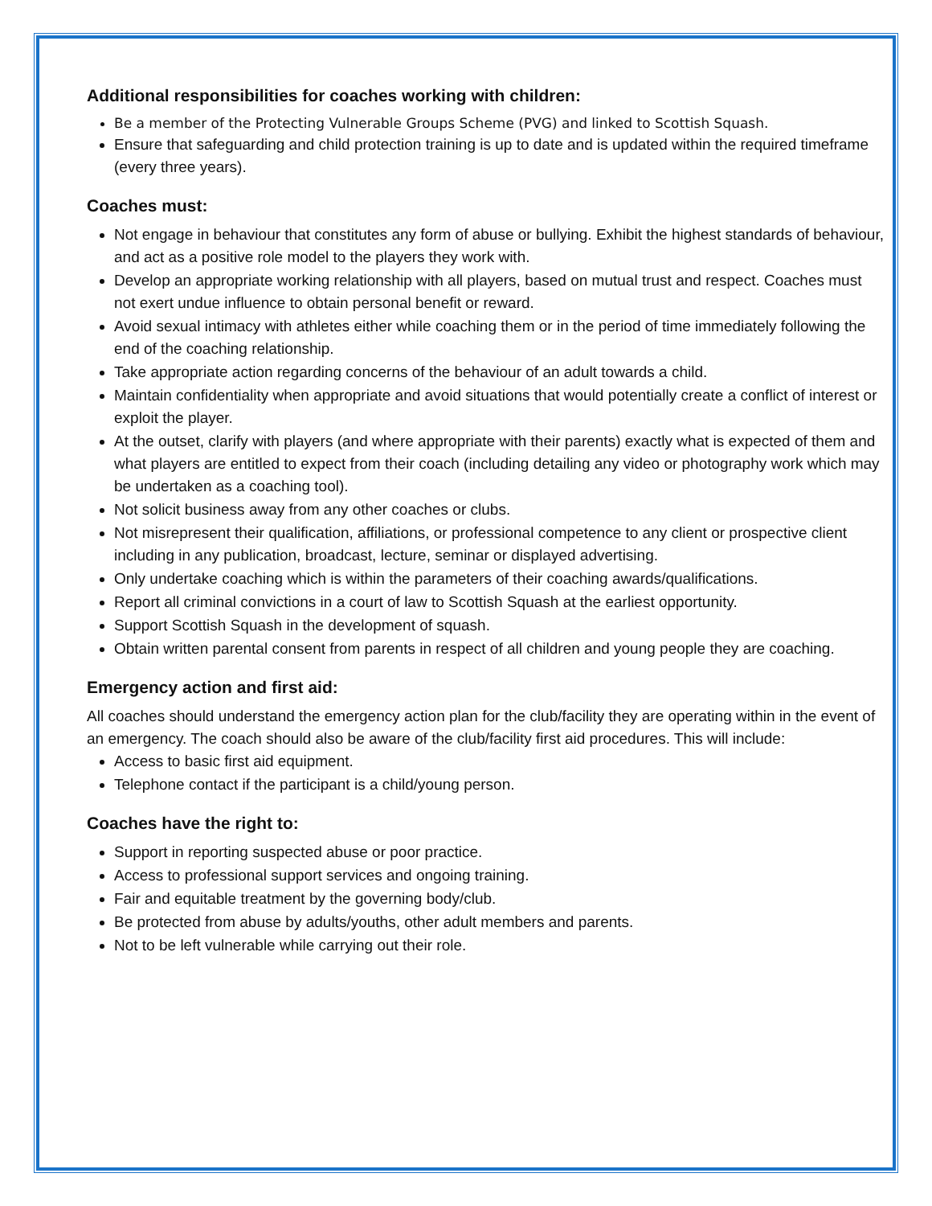Additional responsibilities for coaches working with children:
Be a member of the Protecting Vulnerable Groups Scheme (PVG) and linked to Scottish Squash.
Ensure that safeguarding and child protection training is up to date and is updated within the required timeframe (every three years).
Coaches must:
Not engage in behaviour that constitutes any form of abuse or bullying. Exhibit the highest standards of behaviour, and act as a positive role model to the players they work with.
Develop an appropriate working relationship with all players, based on mutual trust and respect. Coaches must not exert undue influence to obtain personal benefit or reward.
Avoid sexual intimacy with athletes either while coaching them or in the period of time immediately following the end of the coaching relationship.
Take appropriate action regarding concerns of the behaviour of an adult towards a child.
Maintain confidentiality when appropriate and avoid situations that would potentially create a conflict of interest or exploit the player.
At the outset, clarify with players (and where appropriate with their parents) exactly what is expected of them and what players are entitled to expect from their coach (including detailing any video or photography work which may be undertaken as a coaching tool).
Not solicit business away from any other coaches or clubs.
Not misrepresent their qualification, affiliations, or professional competence to any client or prospective client including in any publication, broadcast, lecture, seminar or displayed advertising.
Only undertake coaching which is within the parameters of their coaching awards/qualifications.
Report all criminal convictions in a court of law to Scottish Squash at the earliest opportunity.
Support Scottish Squash in the development of squash.
Obtain written parental consent from parents in respect of all children and young people they are coaching.
Emergency action and first aid:
All coaches should understand the emergency action plan for the club/facility they are operating within in the event of an emergency. The coach should also be aware of the club/facility first aid procedures. This will include:
Access to basic first aid equipment.
Telephone contact if the participant is a child/young person.
Coaches have the right to:
Support in reporting suspected abuse or poor practice.
Access to professional support services and ongoing training.
Fair and equitable treatment by the governing body/club.
Be protected from abuse by adults/youths, other adult members and parents.
Not to be left vulnerable while carrying out their role.